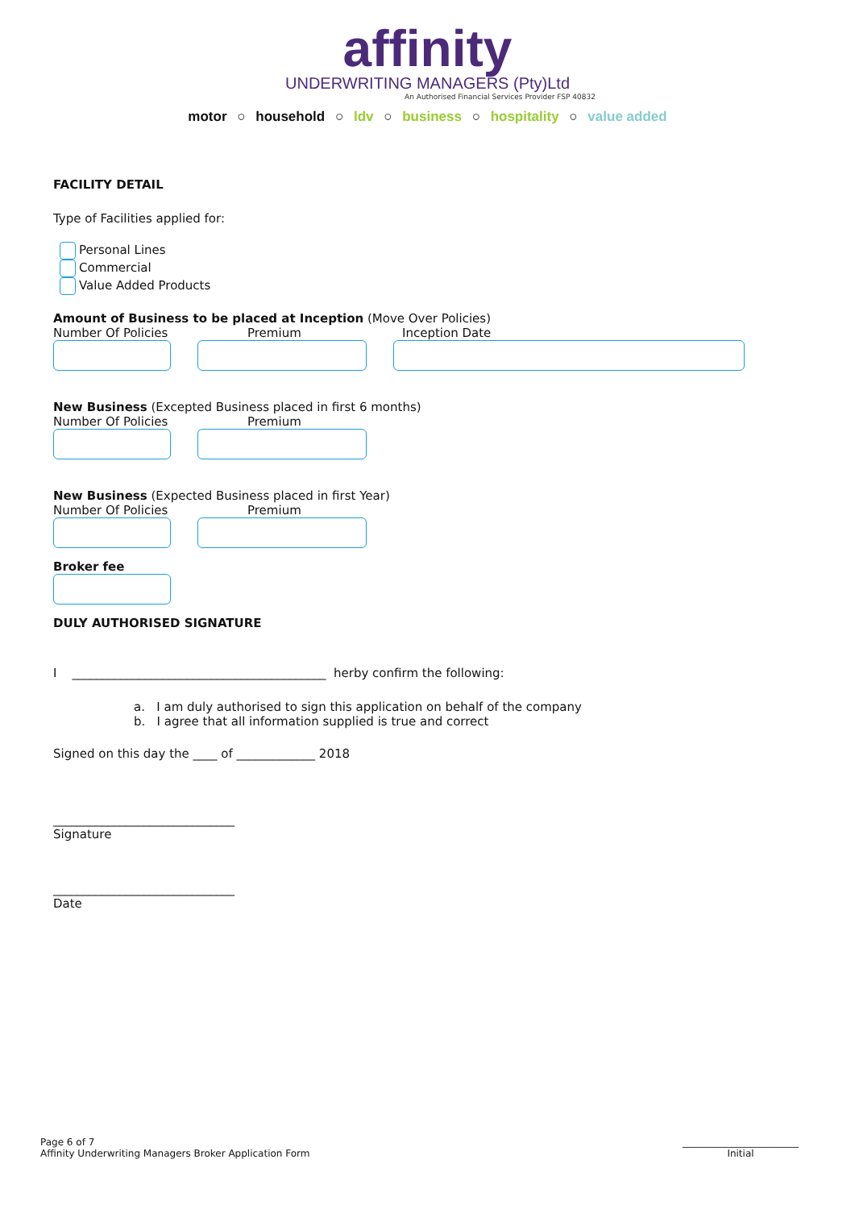affinity
UNDERWRITING MANAGERS (Pty)Ltd
An Authorised Financial Services Provider FSP 40832
motor ○ household ○ ldv ○ business ○ hospitality ○ value added
FACILITY DETAIL
Type of Facilities applied for:
Personal Lines
Commercial
Value Added Products
Amount of Business to be placed at Inception (Move Over Policies)
Number Of Policies Premium Inception Date
New Business (Excepted Business placed in first 6 months)
Number Of Policies Premium
New Business (Expected Business placed in first Year)
Number Of Policies Premium
Broker fee
DULY AUTHORISED SIGNATURE
I __________________________________________ herby confirm the following:
a. I am duly authorised to sign this application on behalf of the company
b. I agree that all information supplied is true and correct
Signed on this day the ____ of _____________ 2018
______________________________
Signature
______________________________
Date
Page 6 of 7
Affinity Underwriting Managers Broker Application Form
________________________
Initial